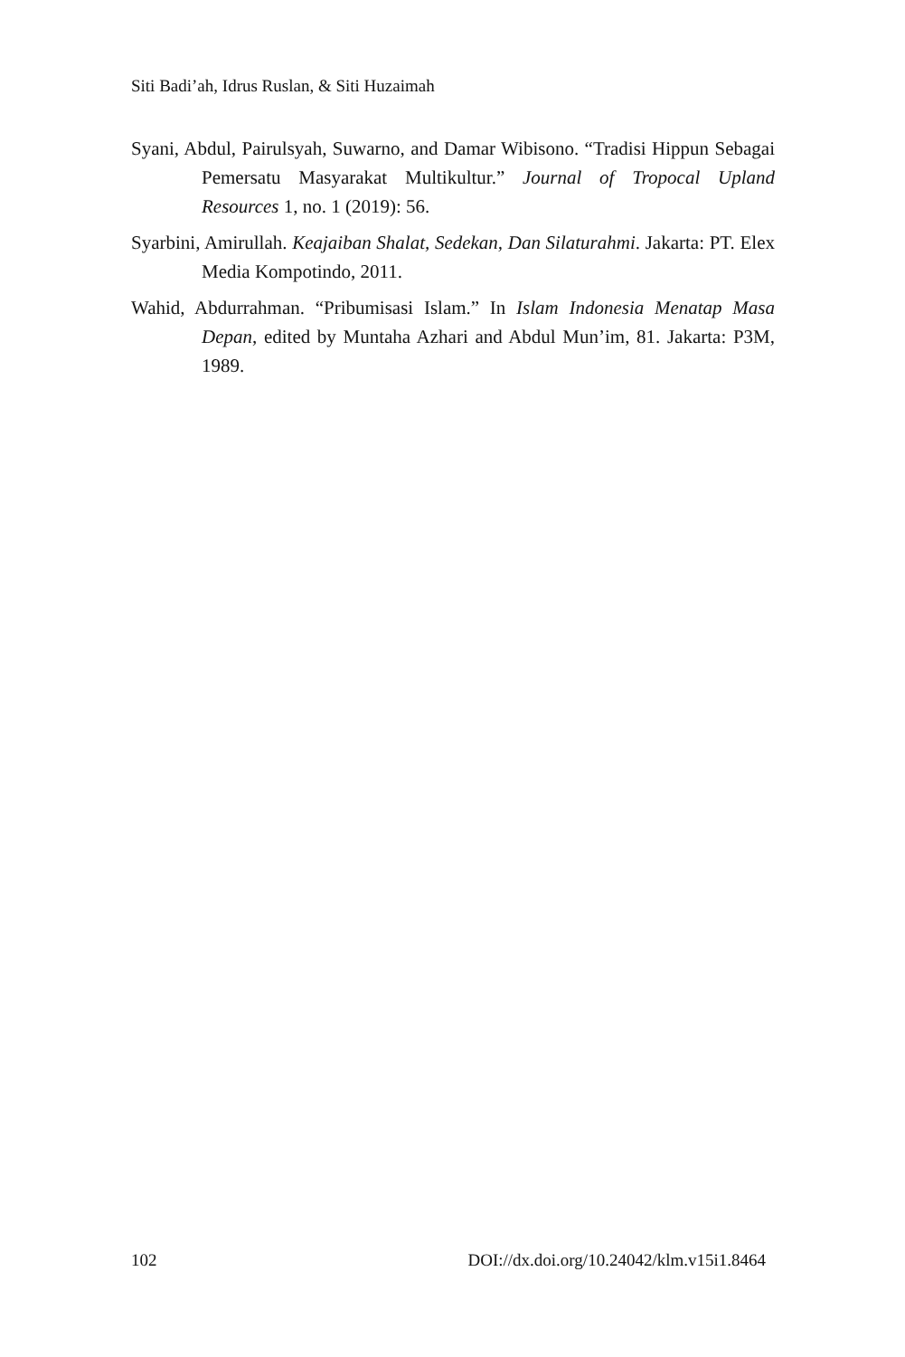Siti Badi’ah, Idrus Ruslan, & Siti Huzaimah
Syani, Abdul, Pairulsyah, Suwarno, and Damar Wibisono. “Tradisi Hippun Sebagai Pemersatu Masyarakat Multikultur.” Journal of Tropocal Upland Resources 1, no. 1 (2019): 56.
Syarbini, Amirullah. Keajaiban Shalat, Sedekan, Dan Silaturahmi. Jakarta: PT. Elex Media Kompotindo, 2011.
Wahid, Abdurrahman. “Pribumisasi Islam.” In Islam Indonesia Menatap Masa Depan, edited by Muntaha Azhari and Abdul Mun’im, 81. Jakarta: P3M, 1989.
102 DOI://dx.doi.org/10.24042/klm.v15i1.8464